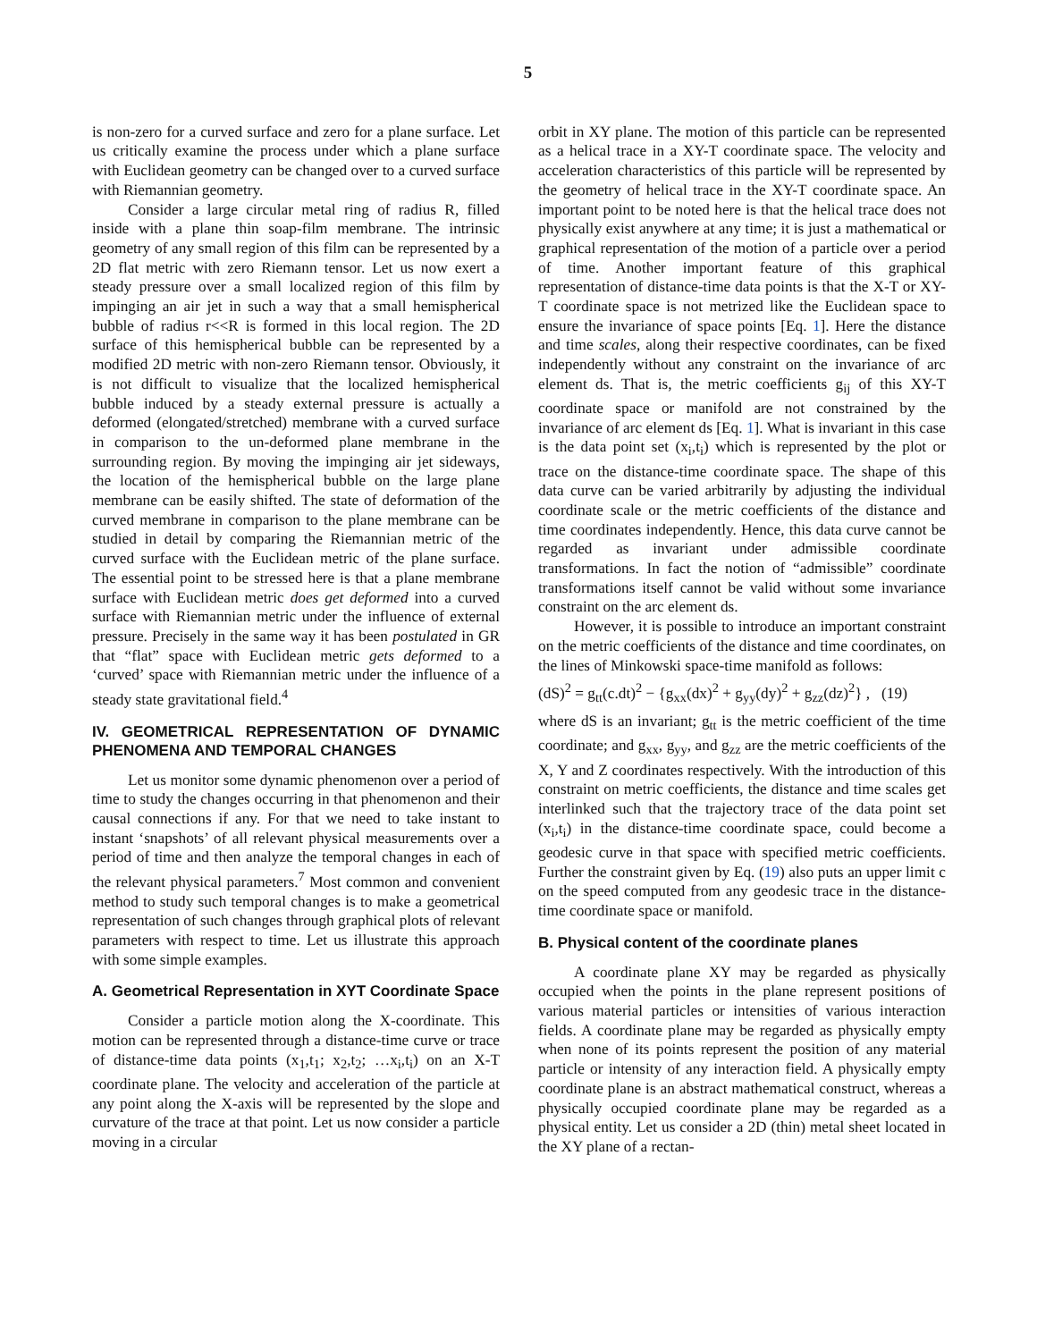5
is non-zero for a curved surface and zero for a plane surface. Let us critically examine the process under which a plane surface with Euclidean geometry can be changed over to a curved surface with Riemannian geometry.
Consider a large circular metal ring of radius R, filled inside with a plane thin soap-film membrane. The intrinsic geometry of any small region of this film can be represented by a 2D flat metric with zero Riemann tensor. Let us now exert a steady pressure over a small localized region of this film by impinging an air jet in such a way that a small hemispherical bubble of radius r<<R is formed in this local region. The 2D surface of this hemispherical bubble can be represented by a modified 2D metric with non-zero Riemann tensor. Obviously, it is not difficult to visualize that the localized hemispherical bubble induced by a steady external pressure is actually a deformed (elongated/stretched) membrane with a curved surface in comparison to the un-deformed plane membrane in the surrounding region. By moving the impinging air jet sideways, the location of the hemispherical bubble on the large plane membrane can be easily shifted. The state of deformation of the curved membrane in comparison to the plane membrane can be studied in detail by comparing the Riemannian metric of the curved surface with the Euclidean metric of the plane surface. The essential point to be stressed here is that a plane membrane surface with Euclidean metric does get deformed into a curved surface with Riemannian metric under the influence of external pressure. Precisely in the same way it has been postulated in GR that “flat” space with Euclidean metric gets deformed to a ‘curved’ space with Riemannian metric under the influence of a steady state gravitational field.<sup>4</sup>
IV. GEOMETRICAL REPRESENTATION OF DYNAMIC PHENOMENA AND TEMPORAL CHANGES
Let us monitor some dynamic phenomenon over a period of time to study the changes occurring in that phenomenon and their causal connections if any. For that we need to take instant to instant ‘snapshots’ of all relevant physical measurements over a period of time and then analyze the temporal changes in each of the relevant physical parameters.<sup>7</sup> Most common and convenient method to study such temporal changes is to make a geometrical representation of such changes through graphical plots of relevant parameters with respect to time. Let us illustrate this approach with some simple examples.
A. Geometrical Representation in XYT Coordinate Space
Consider a particle motion along the X-coordinate. This motion can be represented through a distance-time curve or trace of distance-time data points (x<sub>1</sub>,t<sub>1</sub>; x<sub>2</sub>,t<sub>2</sub>; …x<sub>i</sub>,t<sub>i</sub>) on an X-T coordinate plane. The velocity and acceleration of the particle at any point along the X-axis will be represented by the slope and curvature of the trace at that point. Let us now consider a particle moving in a circular
orbit in XY plane. The motion of this particle can be represented as a helical trace in a XY-T coordinate space. The velocity and acceleration characteristics of this particle will be represented by the geometry of helical trace in the XY-T coordinate space. An important point to be noted here is that the helical trace does not physically exist anywhere at any time; it is just a mathematical or graphical representation of the motion of a particle over a period of time. Another important feature of this graphical representation of distance-time data points is that the X-T or XY-T coordinate space is not metrized like the Euclidean space to ensure the invariance of space points [Eq. 1]. Here the distance and time scales, along their respective coordinates, can be fixed independently without any constraint on the invariance of arc element ds. That is, the metric coefficients g<sub>ij</sub> of this XY-T coordinate space or manifold are not constrained by the invariance of arc element ds [Eq. 1]. What is invariant in this case is the data point set (x<sub>i</sub>,t<sub>i</sub>) which is represented by the plot or trace on the distance-time coordinate space. The shape of this data curve can be varied arbitrarily by adjusting the individual coordinate scale or the metric coefficients of the distance and time coordinates independently. Hence, this data curve cannot be regarded as invariant under admissible coordinate transformations. In fact the notion of “admissible” coordinate transformations itself cannot be valid without some invariance constraint on the arc element ds.
However, it is possible to introduce an important constraint on the metric coefficients of the distance and time coordinates, on the lines of Minkowski space-time manifold as follows:
(dS)<sup>2</sup> = g<sub>tt</sub>(c.dt)<sup>2</sup> − {g<sub>xx</sub>(dx)<sup>2</sup> + g<sub>yy</sub>(dy)<sup>2</sup> + g<sub>zz</sub>(dz)<sup>2</sup>} , (19)
where dS is an invariant; g<sub>tt</sub> is the metric coefficient of the time coordinate; and g<sub>xx</sub>, g<sub>yy</sub>, and g<sub>zz</sub> are the metric coefficients of the X, Y and Z coordinates respectively. With the introduction of this constraint on metric coefficients, the distance and time scales get interlinked such that the trajectory trace of the data point set (x<sub>i</sub>,t<sub>i</sub>) in the distance-time coordinate space, could become a geodesic curve in that space with specified metric coefficients. Further the constraint given by Eq. (19) also puts an upper limit c on the speed computed from any geodesic trace in the distance-time coordinate space or manifold.
B. Physical content of the coordinate planes
A coordinate plane XY may be regarded as physically occupied when the points in the plane represent positions of various material particles or intensities of various interaction fields. A coordinate plane may be regarded as physically empty when none of its points represent the position of any material particle or intensity of any interaction field. A physically empty coordinate plane is an abstract mathematical construct, whereas a physically occupied coordinate plane may be regarded as a physical entity. Let us consider a 2D (thin) metal sheet located in the XY plane of a rectan-